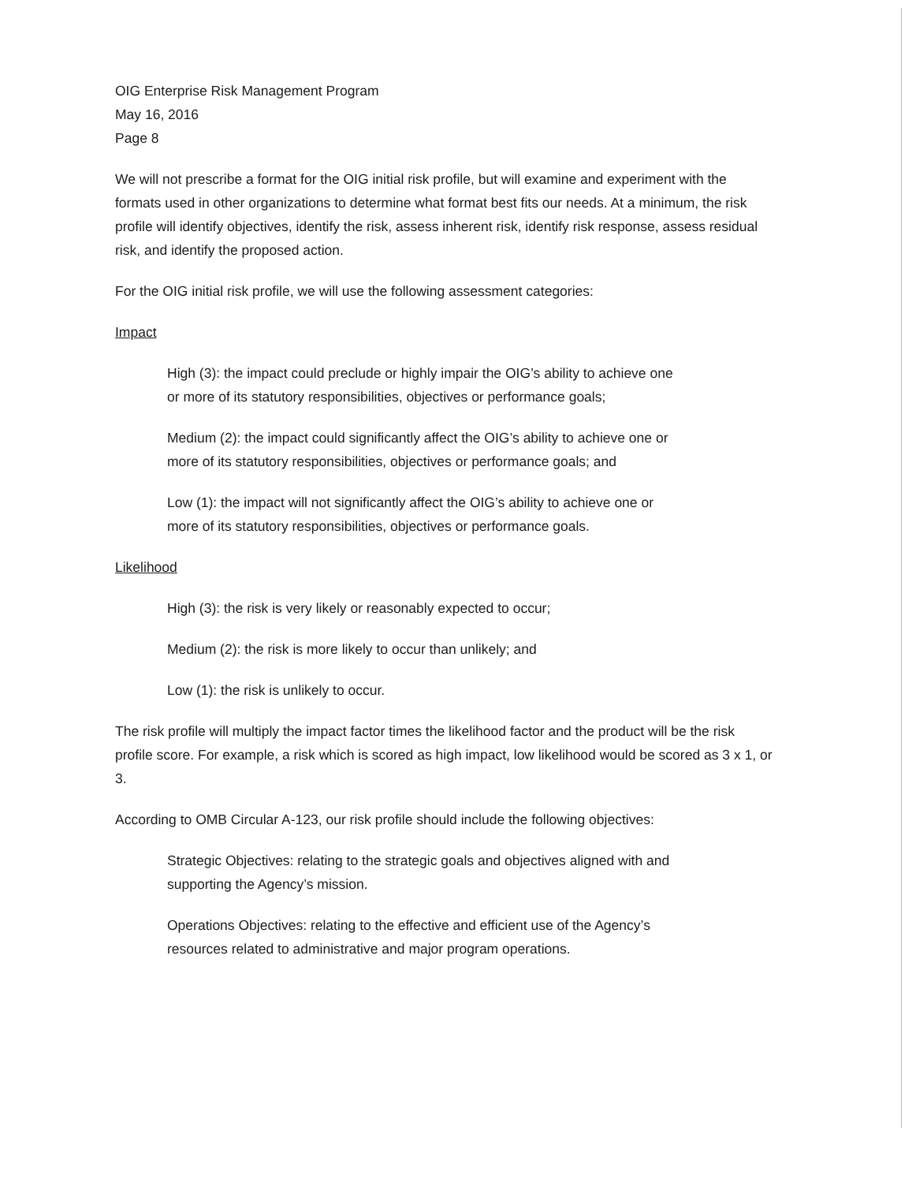OIG Enterprise Risk Management Program
May 16, 2016
Page 8
We will not prescribe a format for the OIG initial risk profile, but will examine and experiment with the formats used in other organizations to determine what format best fits our needs. At a minimum, the risk profile will identify objectives, identify the risk, assess inherent risk, identify risk response, assess residual risk, and identify the proposed action.
For the OIG initial risk profile, we will use the following assessment categories:
Impact
High (3): the impact could preclude or highly impair the OIG’s ability to achieve one or more of its statutory responsibilities, objectives or performance goals;
Medium (2): the impact could significantly affect the OIG’s ability to achieve one or more of its statutory responsibilities, objectives or performance goals; and
Low (1): the impact will not significantly affect the OIG’s ability to achieve one or more of its statutory responsibilities, objectives or performance goals.
Likelihood
High (3): the risk is very likely or reasonably expected to occur;
Medium (2): the risk is more likely to occur than unlikely; and
Low (1): the risk is unlikely to occur.
The risk profile will multiply the impact factor times the likelihood factor and the product will be the risk profile score. For example, a risk which is scored as high impact, low likelihood would be scored as 3 x 1, or 3.
According to OMB Circular A-123, our risk profile should include the following objectives:
Strategic Objectives: relating to the strategic goals and objectives aligned with and supporting the Agency’s mission.
Operations Objectives: relating to the effective and efficient use of the Agency’s resources related to administrative and major program operations.